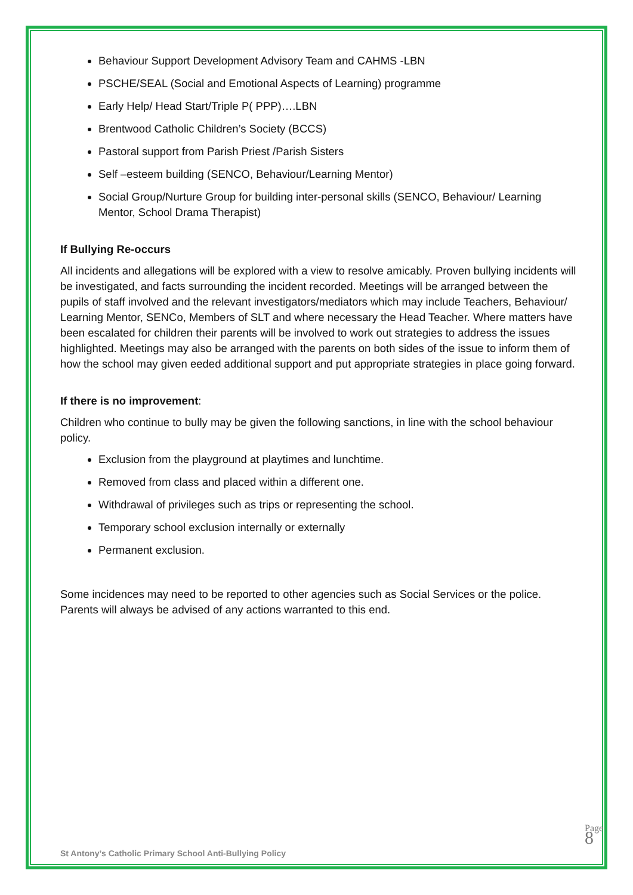Behaviour Support Development Advisory Team and CAHMS -LBN
PSCHE/SEAL (Social and Emotional Aspects of Learning) programme
Early Help/ Head Start/Triple P( PPP)….LBN
Brentwood Catholic Children’s Society (BCCS)
Pastoral support from Parish Priest /Parish Sisters
Self –esteem building (SENCO, Behaviour/Learning Mentor)
Social Group/Nurture Group for building inter-personal skills (SENCO, Behaviour/ Learning Mentor, School Drama Therapist)
If Bullying Re-occurs
All incidents and allegations will be explored with a view to resolve amicably. Proven bullying incidents will be investigated, and facts surrounding the incident recorded. Meetings will be arranged between the pupils of staff involved and the relevant investigators/mediators which may include Teachers, Behaviour/ Learning Mentor, SENCo, Members of SLT and where necessary the Head Teacher. Where matters have been escalated for children their parents will be involved to work out strategies to address the issues highlighted. Meetings may also be arranged with the parents on both sides of the issue to inform them of how the school may given eeded additional support and put appropriate strategies in place going forward.
If there is no improvement:
Children who continue to bully may be given the following sanctions, in line with the school behaviour policy.
Exclusion from the playground at playtimes and lunchtime.
Removed from class and placed within a different one.
Withdrawal of privileges such as trips or representing the school.
Temporary school exclusion internally or externally
Permanent exclusion.
Some incidences may need to be reported to other agencies such as Social Services or the police. Parents will always be advised of any actions warranted to this end.
St Antony’s Catholic Primary School Anti-Bullying Policy
Page 8